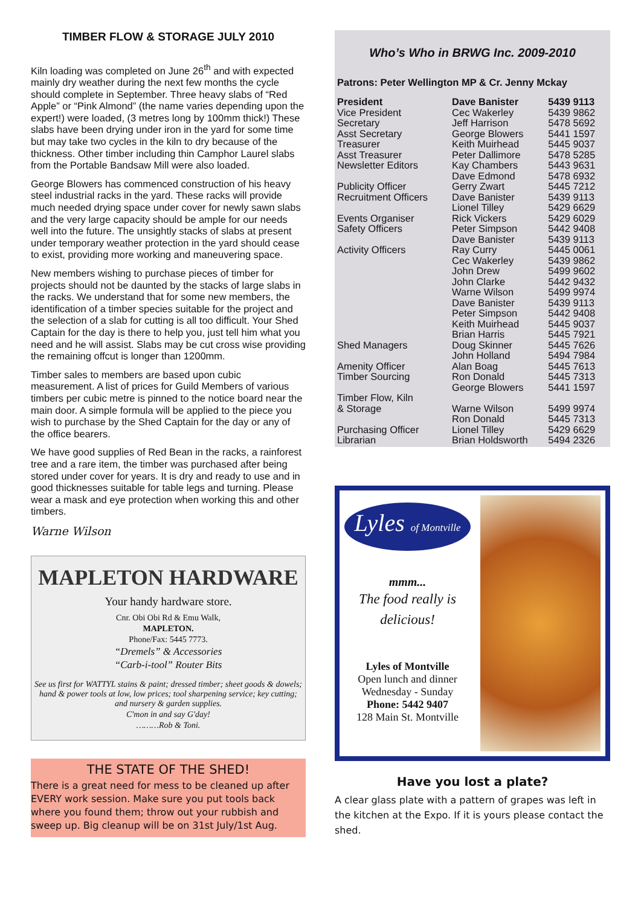TIMBER FLOW & STORAGE JULY 2010
Kiln loading was completed on June 26<sup>th</sup> and with expected mainly dry weather during the next few months the cycle should complete in September. Three heavy slabs of “Red Apple” or “Pink Almond” (the name varies depending upon the expert!) were loaded, (3 metres long by 100mm thick!) These slabs have been drying under iron in the yard for some time but may take two cycles in the kiln to dry because of the thickness. Other timber including thin Camphor Laurel slabs from the Portable Bandsaw Mill were also loaded.
George Blowers has commenced construction of his heavy steel industrial racks in the yard. These racks will provide much needed drying space under cover for newly sawn slabs and the very large capacity should be ample for our needs well into the future. The unsightly stacks of slabs at present under temporary weather protection in the yard should cease to exist, providing more working and maneuvering space.
New members wishing to purchase pieces of timber for projects should not be daunted by the stacks of large slabs in the racks. We understand that for some new members, the identification of a timber species suitable for the project and the selection of a slab for cutting is all too difficult. Your Shed Captain for the day is there to help you, just tell him what you need and he will assist. Slabs may be cut cross wise providing the remaining offcut is longer than 1200mm.
Timber sales to members are based upon cubic measurement. A list of prices for Guild Members of various timbers per cubic metre is pinned to the notice board near the main door. A simple formula will be applied to the piece you wish to purchase by the Shed Captain for the day or any of the office bearers.
We have good supplies of Red Bean in the racks, a rainforest tree and a rare item, the timber was purchased after being stored under cover for years. It is dry and ready to use and in good thicknesses suitable for table legs and turning. Please wear a mask and eye protection when working this and other timbers.
Warne Wilson
MAPLETON HARDWARE
Your handy hardware store.
Cnr. Obi Obi Rd & Emu Walk,
MAPLETON.
Phone/Fax: 5445 7773.
“Dremels” & Accessories
“Carb-i-tool” Router Bits
See us first for WATTYL stains & paint; dressed timber; sheet goods & dowels; hand & power tools at low, low prices; tool sharpening service; key cutting; and nursery & garden supplies.
C'mon in and say G'day!
………Rob & Toni.
THE STATE OF THE SHED!
There is a great need for mess to be cleaned up after EVERY work session. Make sure you put tools back where you found them; throw out your rubbish and sweep up. Big cleanup will be on 31st July/1st Aug.
Who’s Who in BRWG Inc. 2009-2010
Patrons: Peter Wellington MP & Cr. Jenny Mckay
| President | Dave Banister | 5439 9113 |
| Vice President | Cec Wakerley | 5439 9862 |
| Secretary | Jeff Harrison | 5478 5692 |
| Asst Secretary | George Blowers | 5441 1597 |
| Treasurer | Keith Muirhead | 5445 9037 |
| Asst Treasurer | Peter Dallimore | 5478 5285 |
| Newsletter Editors | Kay Chambers | 5443 9631 |
| | Dave Edmond | 5478 6932 |
| Publicity Officer | Gerry Zwart | 5445 7212 |
| Recruitment Officers | Dave Banister | 5439 9113 |
| | Lionel Tilley | 5429 6629 |
| Events Organiser | Rick Vickers | 5429 6029 |
| Safety Officers | Peter Simpson | 5442 9408 |
| | Dave Banister | 5439 9113 |
| Activity Officers | Ray Curry | 5445 0061 |
| | Cec Wakerley | 5439 9862 |
| | John Drew | 5499 9602 |
| | John Clarke | 5442 9432 |
| | Warne Wilson | 5499 9974 |
| | Dave Banister | 5439 9113 |
| | Peter Simpson | 5442 9408 |
| | Keith Muirhead | 5445 9037 |
| | Brian Harris | 5445 7921 |
| Shed Managers | Doug Skinner | 5445 7626 |
| | John Holland | 5494 7984 |
| Amenity Officer | Alan Boag | 5445 7613 |
| Timber Sourcing | Ron Donald | 5445 7313 |
| | George Blowers | 5441 1597 |
| Timber Flow, Kiln & Storage | Warne Wilson | 5499 9974 |
| | Ron Donald | 5445 7313 |
| Purchasing Officer | Lionel Tilley | 5429 6629 |
| Librarian | Brian Holdsworth | 5494 2326 |
Lyles of Montville
mmm...
The food really is delicious!
Lyles of Montville
Open lunch and dinner
Wednesday - Sunday
Phone: 5442 9407
128 Main St. Montville
Have you lost a plate?
A clear glass plate with a pattern of grapes was left in the kitchen at the Expo. If it is yours please contact the shed.